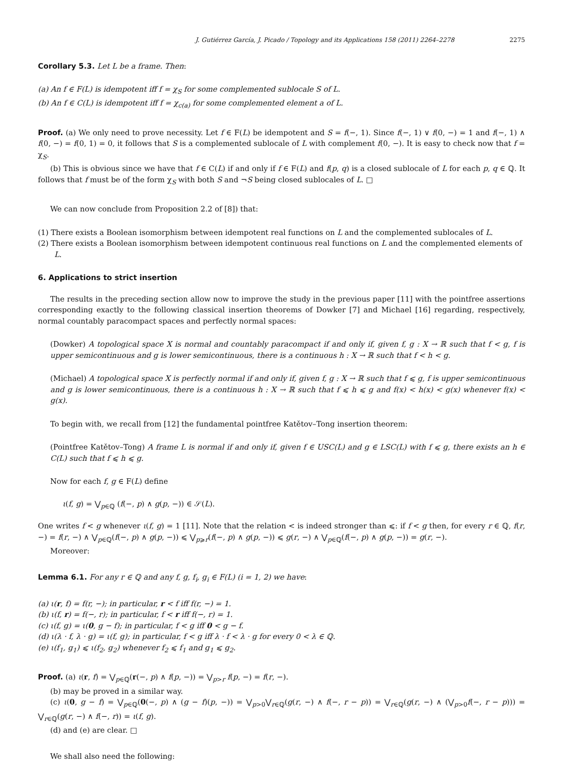J. Gutiérrez García, J. Picado / Topology and its Applications 158 (2011) 2264–2278 2275
Corollary 5.3. Let L be a frame. Then:
(a) An f ∈ F(L) is idempotent iff f = χ<sub>S</sub> for some complemented sublocale S of L.
(b) An f ∈ C(L) is idempotent iff f = χ<sub>c(a)</sub> for some complemented element a of L.
Proof. (a) We only need to prove necessity. Let f ∈ F(L) be idempotent and S = f(−, 1). Since f(−, 1) ∨ f(0, −) = 1 and f(−, 1) ∧ f(0, −) = f(0, 1) = 0, it follows that S is a complemented sublocale of L with complement f(0, −). It is easy to check now that f = χ<sub>S</sub>.
(b) This is obvious since we have that f ∈ C(L) if and only if f ∈ F(L) and f(p, q) is a closed sublocale of L for each p, q ∈ ℚ. It follows that f must be of the form χ<sub>S</sub> with both S and ¬S being closed sublocales of L. □
We can now conclude from Proposition 2.2 of [8]) that:
(1) There exists a Boolean isomorphism between idempotent real functions on L and the complemented sublocales of L.
(2) There exists a Boolean isomorphism between idempotent continuous real functions on L and the complemented elements of L.
6. Applications to strict insertion
The results in the preceding section allow now to improve the study in the previous paper [11] with the pointfree assertions corresponding exactly to the following classical insertion theorems of Dowker [7] and Michael [16] regarding, respectively, normal countably paracompact spaces and perfectly normal spaces:
(Dowker) A topological space X is normal and countably paracompact if and only if, given f, g : X → ℝ such that f < g, f is upper semicontinuous and g is lower semicontinuous, there is a continuous h : X → ℝ such that f < h < g.
(Michael) A topological space X is perfectly normal if and only if, given f, g : X → ℝ such that f ⩽ g, f is upper semicontinuous and g is lower semicontinuous, there is a continuous h : X → ℝ such that f ⩽ h ⩽ g and f(x) < h(x) < g(x) whenever f(x) < g(x).
To begin with, we recall from [12] the fundamental pointfree Katětov–Tong insertion theorem:
(Pointfree Katětov–Tong) A frame L is normal if and only if, given f ∈ USC(L) and g ∈ LSC(L) with f ⩽ g, there exists an h ∈ C(L) such that f ⩽ h ⩽ g.
Now for each f, g ∈ F(L) define
ι(f, g) = ⋁<sub>p∈ℚ</sub> (f(−, p) ∧ g(p, −)) ∈ 𝒮(L).
One writes f < g whenever ι(f, g) = 1 [11]. Note that the relation < is indeed stronger than ⩽: if f < g then, for every r ∈ ℚ, f(r, −) = f(r, −) ∧ ⋁<sub>p∈ℚ</sub>(f(−, p) ∧ g(p, −)) ⩽ ⋁<sub>p⩾r</sub>(f(−, p) ∧ g(p, −)) ⩽ g(r, −) ∧ ⋁<sub>p∈ℚ</sub>(f(−, p) ∧ g(p, −)) = g(r, −).
Moreover:
Lemma 6.1. For any r ∈ ℚ and any f, g, f<sub>i</sub>, g<sub>i</sub> ∈ F(L) (i = 1, 2) we have:
(a) ι(r, f) = f(r, −); in particular, r < f iff f(r, −) = 1.
(b) ι(f, r) = f(−, r); in particular, f < r iff f(−, r) = 1.
(c) ι(f, g) = ι(0, g − f); in particular, f < g iff 0 < g − f.
(d) ι(λ · f, λ · g) = ι(f, g); in particular, f < g iff λ · f < λ · g for every 0 < λ ∈ ℚ.
(e) ι(f<sub>1</sub>, g<sub>1</sub>) ⩽ ι(f<sub>2</sub>, g<sub>2</sub>) whenever f<sub>2</sub> ⩽ f<sub>1</sub> and g<sub>1</sub> ⩽ g<sub>2</sub>.
Proof. (a) ι(r, f) = ⋁<sub>p∈ℚ</sub>(r(−, p) ∧ f(p, −)) = ⋁<sub>p>r</sub> f(p, −) = f(r, −).
(b) may be proved in a similar way.
(c) ι(0, g − f) = ⋁<sub>p∈ℚ</sub>(0(−, p) ∧ (g − f)(p, −)) = ⋁<sub>p>0</sub>⋁<sub>r∈ℚ</sub>(g(r, −) ∧ f(−, r − p)) = ⋁<sub>r∈ℚ</sub>(g(r, −) ∧ (⋁<sub>p>0</sub>f(−, r − p))) = ⋁<sub>r∈ℚ</sub>(g(r, −) ∧ f(−, r)) = ι(f, g).
(d) and (e) are clear. □
We shall also need the following: